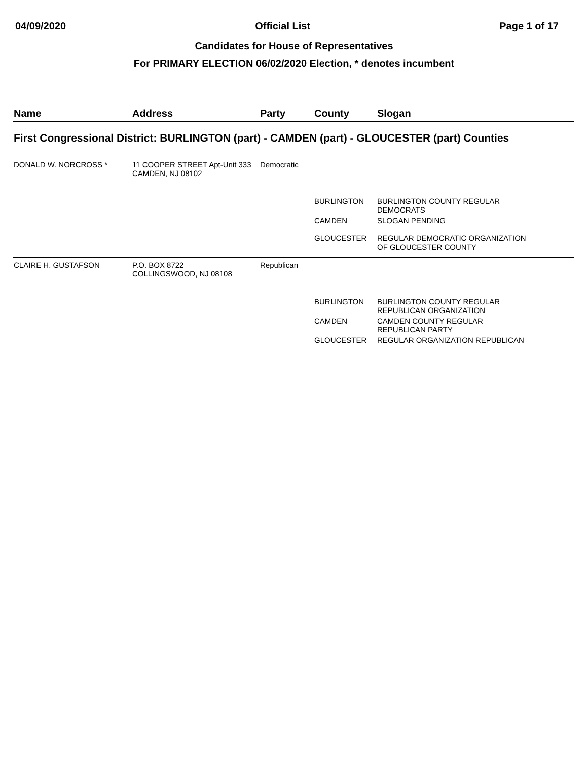04/09/2020 Official List Page 1 of 17
Candidates for House of Representatives
For PRIMARY ELECTION 06/02/2020 Election, * denotes incumbent
| Name | Address | Party | County | Slogan |
| --- | --- | --- | --- | --- |
| First Congressional District: BURLINGTON (part) - CAMDEN (part) - GLOUCESTER (part) Counties | | | | |
| DONALD W. NORCROSS * | 11 COOPER STREET Apt-Unit 333 CAMDEN, NJ 08102 | Democratic | | |
| | | | BURLINGTON | BURLINGTON COUNTY REGULAR DEMOCRATS |
| | | | CAMDEN | SLOGAN PENDING |
| | | | GLOUCESTER | REGULAR DEMOCRATIC ORGANIZATION OF GLOUCESTER COUNTY |
| CLAIRE H. GUSTAFSON | P.O. BOX 8722 COLLINGSWOOD, NJ 08108 | Republican | | |
| | | | BURLINGTON | BURLINGTON COUNTY REGULAR REPUBLICAN ORGANIZATION |
| | | | CAMDEN | CAMDEN COUNTY REGULAR REPUBLICAN PARTY |
| | | | GLOUCESTER | REGULAR ORGANIZATION REPUBLICAN |